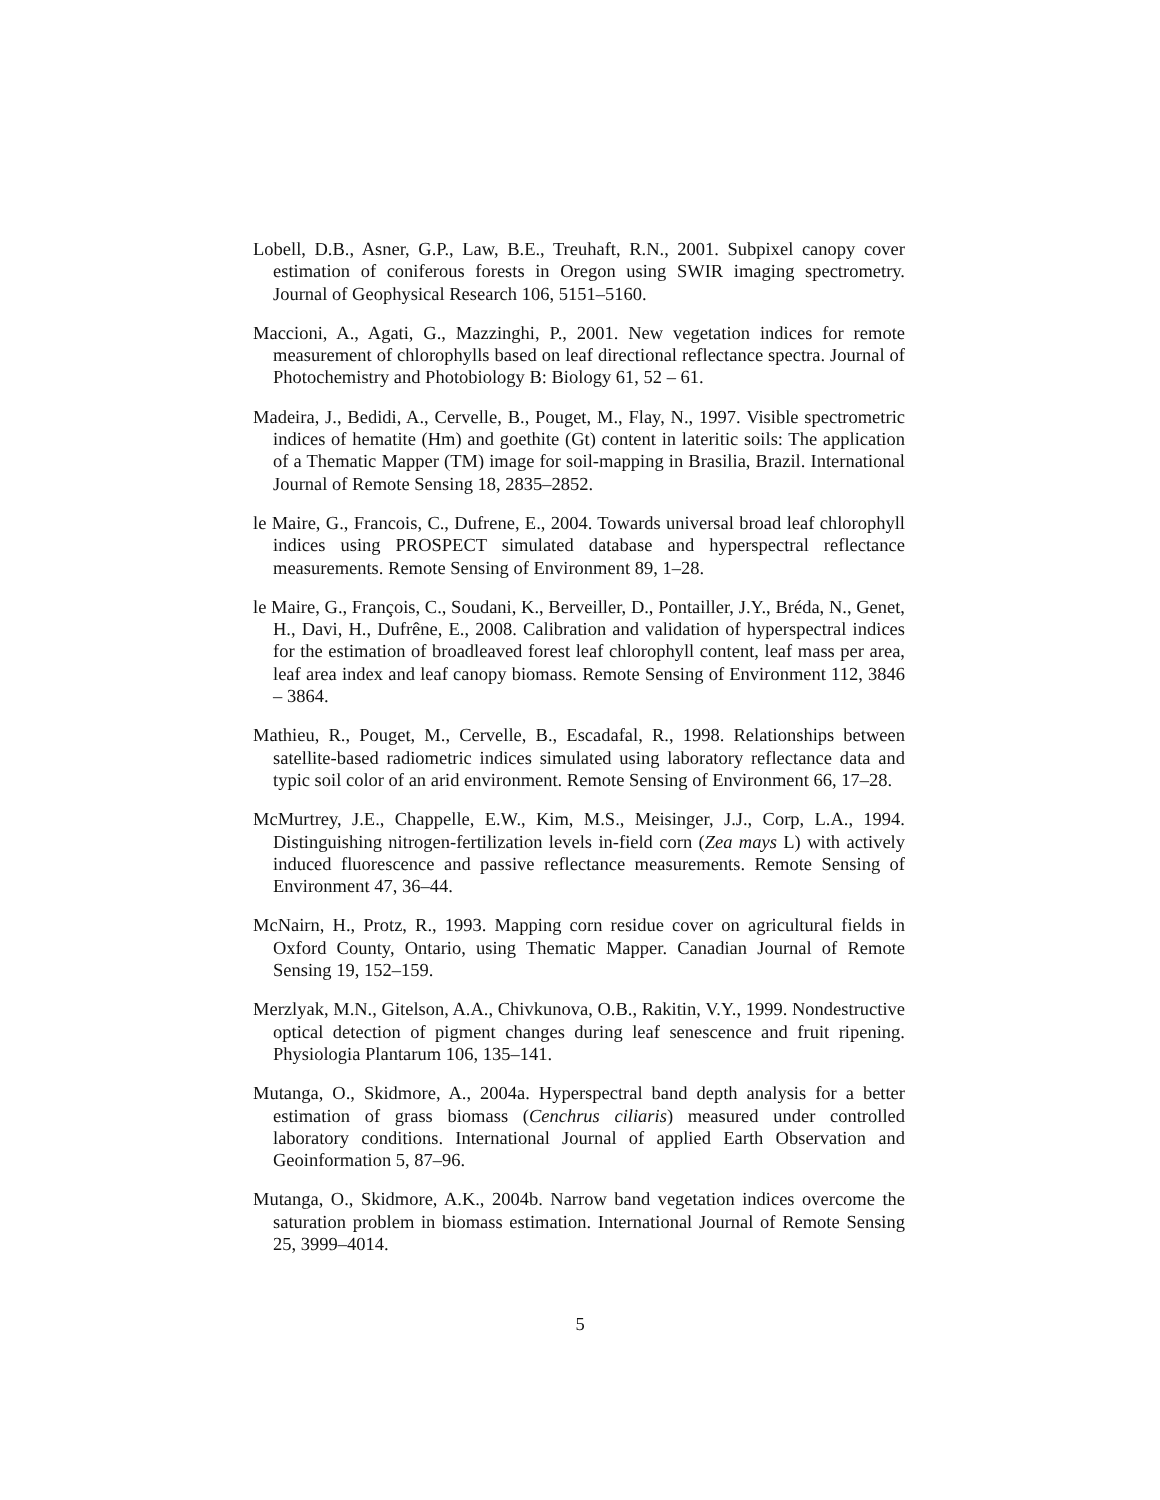Lobell, D.B., Asner, G.P., Law, B.E., Treuhaft, R.N., 2001. Subpixel canopy cover estimation of coniferous forests in Oregon using SWIR imaging spectrometry. Journal of Geophysical Research 106, 5151–5160.
Maccioni, A., Agati, G., Mazzinghi, P., 2001. New vegetation indices for remote measurement of chlorophylls based on leaf directional reflectance spectra. Journal of Photochemistry and Photobiology B: Biology 61, 52 – 61.
Madeira, J., Bedidi, A., Cervelle, B., Pouget, M., Flay, N., 1997. Visible spectrometric indices of hematite (Hm) and goethite (Gt) content in lateritic soils: The application of a Thematic Mapper (TM) image for soil-mapping in Brasilia, Brazil. International Journal of Remote Sensing 18, 2835–2852.
le Maire, G., Francois, C., Dufrene, E., 2004. Towards universal broad leaf chlorophyll indices using PROSPECT simulated database and hyperspectral reflectance measurements. Remote Sensing of Environment 89, 1–28.
le Maire, G., François, C., Soudani, K., Berveiller, D., Pontailler, J.Y., Bréda, N., Genet, H., Davi, H., Dufrêne, E., 2008. Calibration and validation of hyperspectral indices for the estimation of broadleaved forest leaf chlorophyll content, leaf mass per area, leaf area index and leaf canopy biomass. Remote Sensing of Environment 112, 3846 – 3864.
Mathieu, R., Pouget, M., Cervelle, B., Escadafal, R., 1998. Relationships between satellite-based radiometric indices simulated using laboratory reflectance data and typic soil color of an arid environment. Remote Sensing of Environment 66, 17–28.
McMurtrey, J.E., Chappelle, E.W., Kim, M.S., Meisinger, J.J., Corp, L.A., 1994. Distinguishing nitrogen-fertilization levels in-field corn (Zea mays L) with actively induced fluorescence and passive reflectance measurements. Remote Sensing of Environment 47, 36–44.
McNairn, H., Protz, R., 1993. Mapping corn residue cover on agricultural fields in Oxford County, Ontario, using Thematic Mapper. Canadian Journal of Remote Sensing 19, 152–159.
Merzlyak, M.N., Gitelson, A.A., Chivkunova, O.B., Rakitin, V.Y., 1999. Nondestructive optical detection of pigment changes during leaf senescence and fruit ripening. Physiologia Plantarum 106, 135–141.
Mutanga, O., Skidmore, A., 2004a. Hyperspectral band depth analysis for a better estimation of grass biomass (Cenchrus ciliaris) measured under controlled laboratory conditions. International Journal of applied Earth Observation and Geoinformation 5, 87–96.
Mutanga, O., Skidmore, A.K., 2004b. Narrow band vegetation indices overcome the saturation problem in biomass estimation. International Journal of Remote Sensing 25, 3999–4014.
5